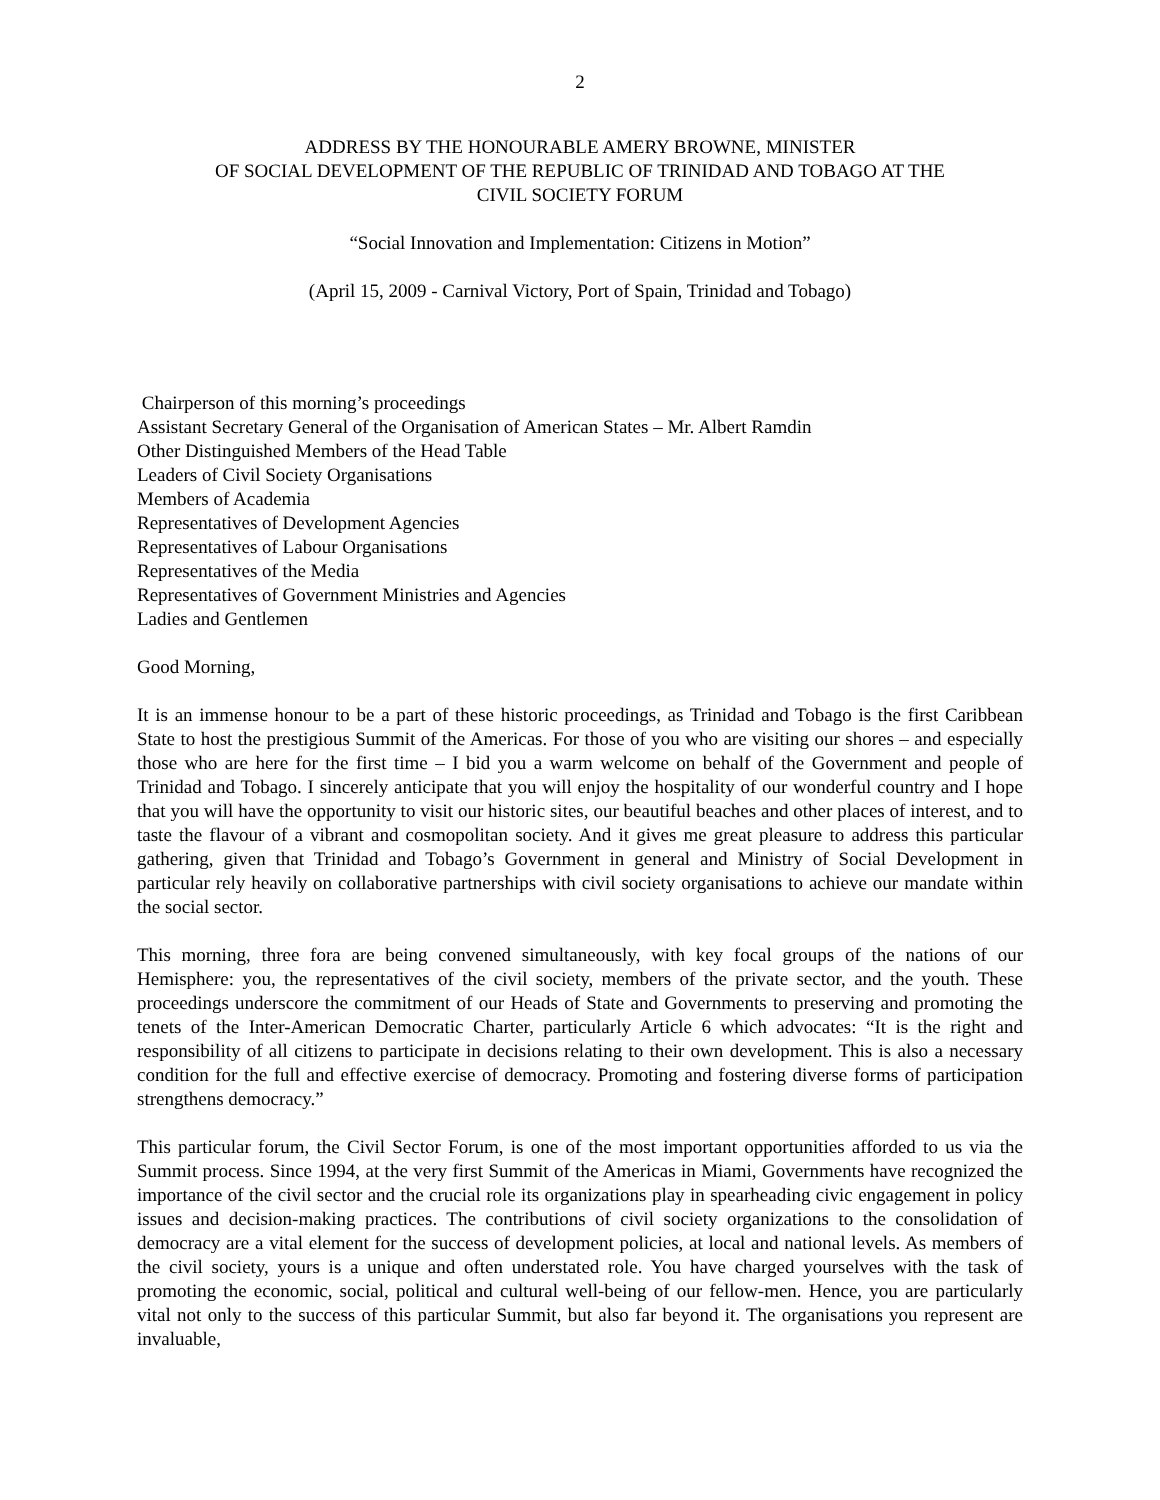2
ADDRESS BY THE HONOURABLE AMERY BROWNE, MINISTER
OF SOCIAL DEVELOPMENT OF THE REPUBLIC OF TRINIDAD AND TOBAGO AT THE
CIVIL SOCIETY FORUM
“Social Innovation and Implementation: Citizens in Motion”
(April 15, 2009 - Carnival Victory, Port of Spain, Trinidad and Tobago)
Chairperson of this morning’s proceedings
Assistant Secretary General of the Organisation of American States – Mr. Albert Ramdin
Other Distinguished Members of the Head Table
Leaders of Civil Society Organisations
Members of Academia
Representatives of Development Agencies
Representatives of Labour Organisations
Representatives of the Media
Representatives of Government Ministries and Agencies
Ladies and Gentlemen
Good Morning,
It is an immense honour to be a part of these historic proceedings, as Trinidad and Tobago is the first Caribbean State to host the prestigious Summit of the Americas. For those of you who are visiting our shores – and especially those who are here for the first time – I bid you a warm welcome on behalf of the Government and people of Trinidad and Tobago. I sincerely anticipate that you will enjoy the hospitality of our wonderful country and I hope that you will have the opportunity to visit our historic sites, our beautiful beaches and other places of interest, and to taste the flavour of a vibrant and cosmopolitan society. And it gives me great pleasure to address this particular gathering, given that Trinidad and Tobago’s Government in general and Ministry of Social Development in particular rely heavily on collaborative partnerships with civil society organisations to achieve our mandate within the social sector.
This morning, three fora are being convened simultaneously, with key focal groups of the nations of our Hemisphere: you, the representatives of the civil society, members of the private sector, and the youth. These proceedings underscore the commitment of our Heads of State and Governments to preserving and promoting the tenets of the Inter-American Democratic Charter, particularly Article 6 which advocates: “It is the right and responsibility of all citizens to participate in decisions relating to their own development. This is also a necessary condition for the full and effective exercise of democracy. Promoting and fostering diverse forms of participation strengthens democracy.”
This particular forum, the Civil Sector Forum, is one of the most important opportunities afforded to us via the Summit process. Since 1994, at the very first Summit of the Americas in Miami, Governments have recognized the importance of the civil sector and the crucial role its organizations play in spearheading civic engagement in policy issues and decision-making practices. The contributions of civil society organizations to the consolidation of democracy are a vital element for the success of development policies, at local and national levels. As members of the civil society, yours is a unique and often understated role. You have charged yourselves with the task of promoting the economic, social, political and cultural well-being of our fellow-men. Hence, you are particularly vital not only to the success of this particular Summit, but also far beyond it. The organisations you represent are invaluable,